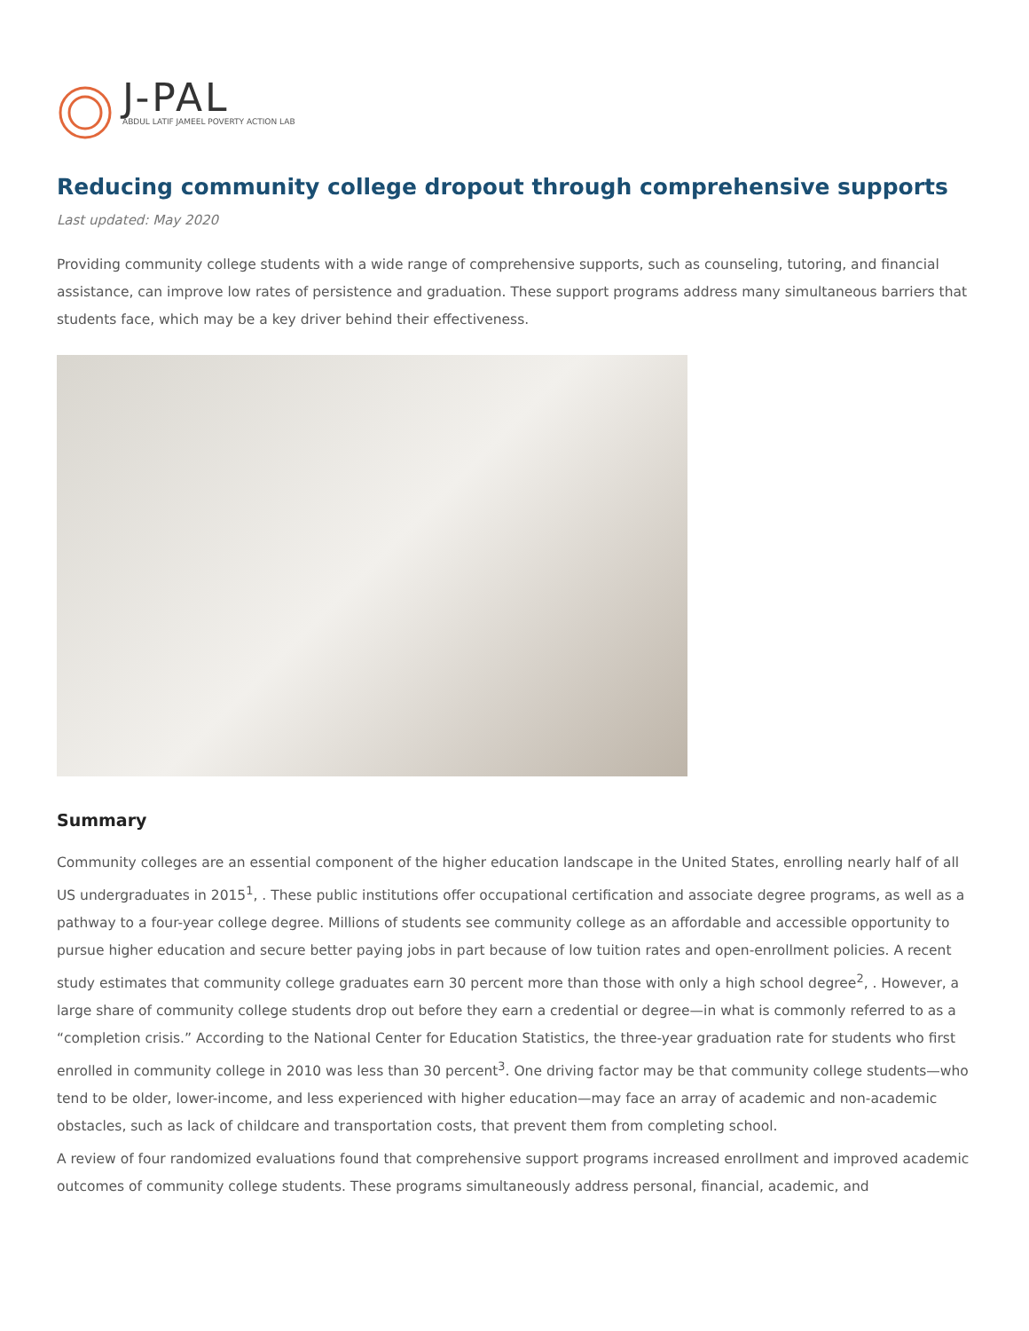J-PAL
ABDUL LATIF JAMEEL POVERTY ACTION LAB
Reducing community college dropout through comprehensive supports
Last updated: May 2020
Providing community college students with a wide range of comprehensive supports, such as counseling, tutoring, and financial assistance, can improve low rates of persistence and graduation. These support programs address many simultaneous barriers that students face, which may be a key driver behind their effectiveness.
Summary
Community colleges are an essential component of the higher education landscape in the United States, enrolling nearly half of all US undergraduates in 2015<sup>1</sup>, . These public institutions offer occupational certification and associate degree programs, as well as a pathway to a four-year college degree. Millions of students see community college as an affordable and accessible opportunity to pursue higher education and secure better paying jobs in part because of low tuition rates and open-enrollment policies. A recent study estimates that community college graduates earn 30 percent more than those with only a high school degree<sup>2</sup>, . However, a large share of community college students drop out before they earn a credential or degree—in what is commonly referred to as a “completion crisis.” According to the National Center for Education Statistics, the three-year graduation rate for students who first enrolled in community college in 2010 was less than 30 percent<sup>3</sup>. One driving factor may be that community college students—who tend to be older, lower-income, and less experienced with higher education—may face an array of academic and non-academic obstacles, such as lack of childcare and transportation costs, that prevent them from completing school.
A review of four randomized evaluations found that comprehensive support programs increased enrollment and improved academic outcomes of community college students. These programs simultaneously address personal, financial, academic, and